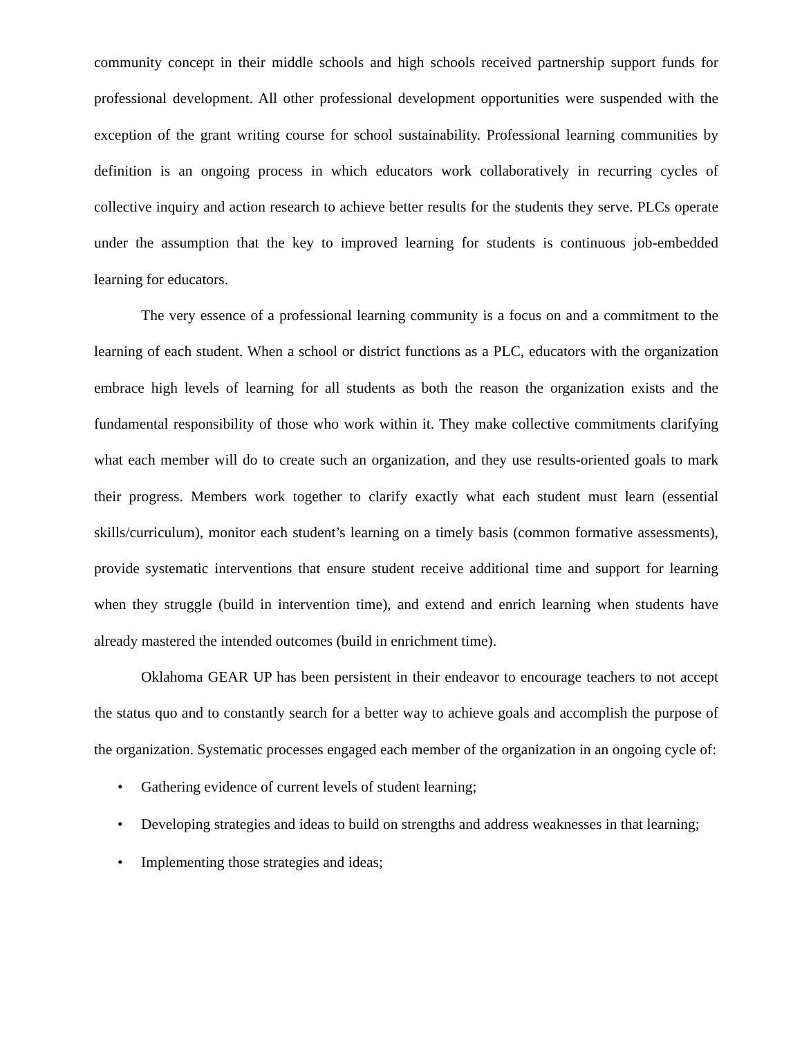community concept in their middle schools and high schools received partnership support funds for professional development. All other professional development opportunities were suspended with the exception of the grant writing course for school sustainability. Professional learning communities by definition is an ongoing process in which educators work collaboratively in recurring cycles of collective inquiry and action research to achieve better results for the students they serve. PLCs operate under the assumption that the key to improved learning for students is continuous job-embedded learning for educators.
The very essence of a professional learning community is a focus on and a commitment to the learning of each student. When a school or district functions as a PLC, educators with the organization embrace high levels of learning for all students as both the reason the organization exists and the fundamental responsibility of those who work within it. They make collective commitments clarifying what each member will do to create such an organization, and they use results-oriented goals to mark their progress. Members work together to clarify exactly what each student must learn (essential skills/curriculum), monitor each student’s learning on a timely basis (common formative assessments), provide systematic interventions that ensure student receive additional time and support for learning when they struggle (build in intervention time), and extend and enrich learning when students have already mastered the intended outcomes (build in enrichment time).
Oklahoma GEAR UP has been persistent in their endeavor to encourage teachers to not accept the status quo and to constantly search for a better way to achieve goals and accomplish the purpose of the organization. Systematic processes engaged each member of the organization in an ongoing cycle of:
• Gathering evidence of current levels of student learning;
• Developing strategies and ideas to build on strengths and address weaknesses in that learning;
• Implementing those strategies and ideas;